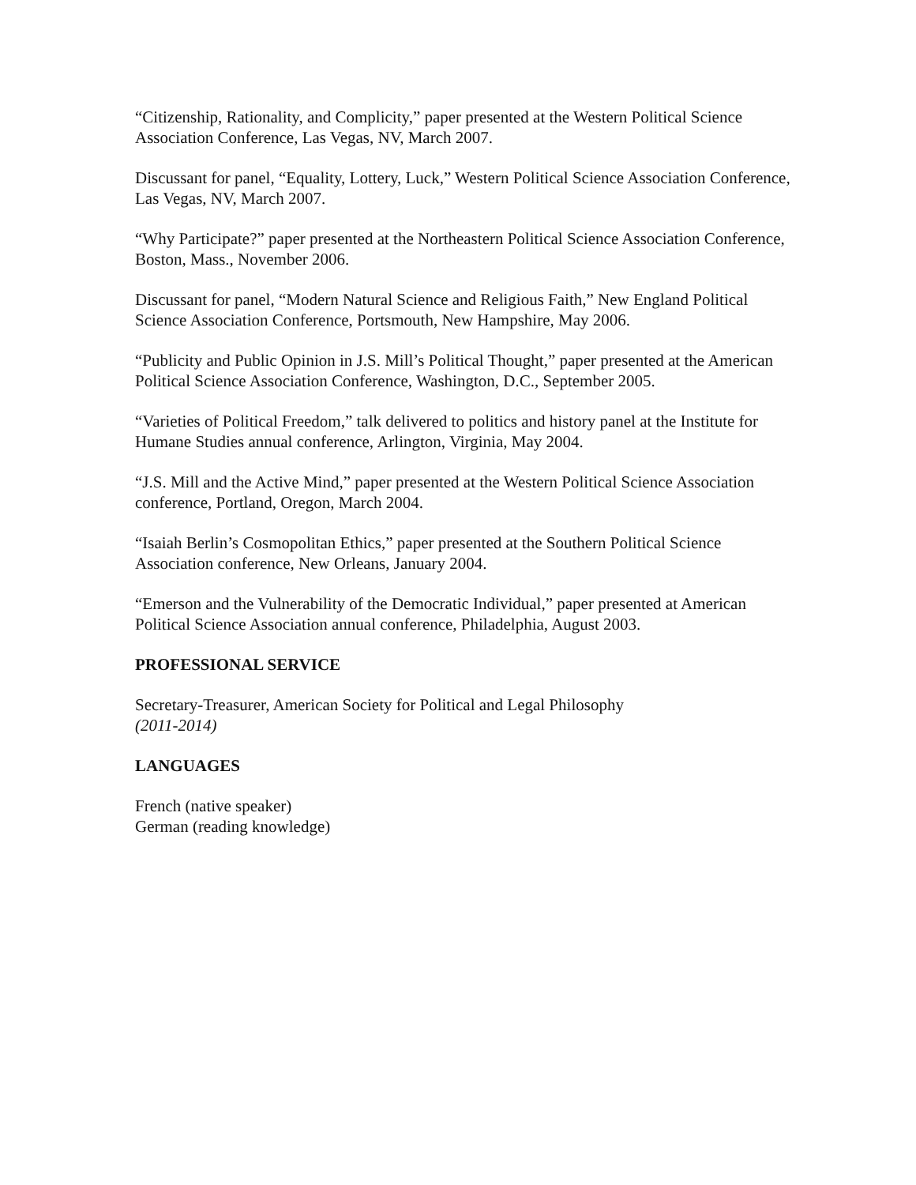“Citizenship, Rationality, and Complicity,” paper presented at the Western Political Science Association Conference, Las Vegas, NV, March 2007.
Discussant for panel, “Equality, Lottery, Luck,” Western Political Science Association Conference, Las Vegas, NV, March 2007.
“Why Participate?” paper presented at the Northeastern Political Science Association Conference, Boston, Mass., November 2006.
Discussant for panel, “Modern Natural Science and Religious Faith,” New England Political Science Association Conference, Portsmouth, New Hampshire, May 2006.
“Publicity and Public Opinion in J.S. Mill’s Political Thought,” paper presented at the American Political Science Association Conference, Washington, D.C., September 2005.
“Varieties of Political Freedom,” talk delivered to politics and history panel at the Institute for Humane Studies annual conference, Arlington, Virginia, May 2004.
“J.S. Mill and the Active Mind,” paper presented at the Western Political Science Association conference, Portland, Oregon, March 2004.
“Isaiah Berlin’s Cosmopolitan Ethics,” paper presented at the Southern Political Science Association conference, New Orleans, January 2004.
“Emerson and the Vulnerability of the Democratic Individual,” paper presented at American Political Science Association annual conference, Philadelphia, August 2003.
PROFESSIONAL SERVICE
Secretary-Treasurer, American Society for Political and Legal Philosophy
(2011-2014)
LANGUAGES
French (native speaker)
German (reading knowledge)